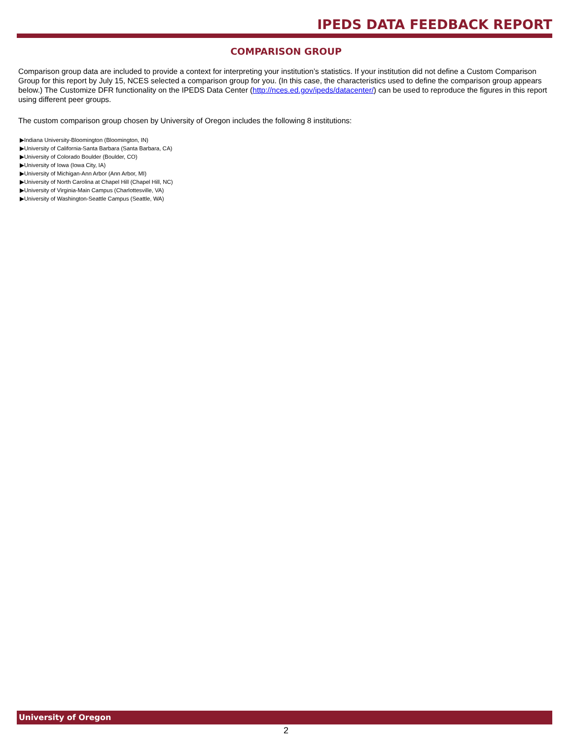IPEDS DATA FEEDBACK REPORT
COMPARISON GROUP
Comparison group data are included to provide a context for interpreting your institution’s statistics. If your institution did not define a Custom Comparison Group for this report by July 15, NCES selected a comparison group for you. (In this case, the characteristics used to define the comparison group appears below.) The Customize DFR functionality on the IPEDS Data Center (http://nces.ed.gov/ipeds/datacenter/) can be used to reproduce the figures in this report using different peer groups.
The custom comparison group chosen by University of Oregon includes the following 8 institutions:
▶Indiana University-Bloomington (Bloomington, IN)
▶University of California-Santa Barbara (Santa Barbara, CA)
▶University of Colorado Boulder (Boulder, CO)
▶University of Iowa (Iowa City, IA)
▶University of Michigan-Ann Arbor (Ann Arbor, MI)
▶University of North Carolina at Chapel Hill (Chapel Hill, NC)
▶University of Virginia-Main Campus (Charlottesville, VA)
▶University of Washington-Seattle Campus (Seattle, WA)
University of Oregon
2